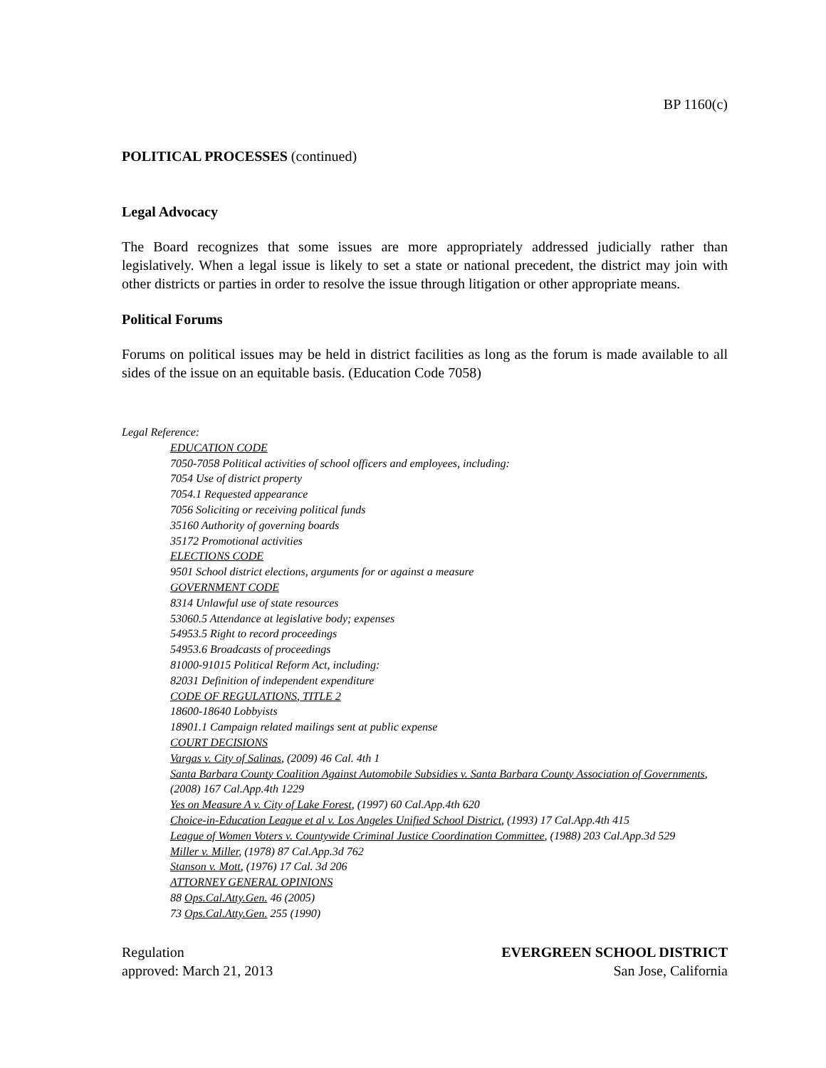BP 1160(c)
POLITICAL PROCESSES (continued)
Legal Advocacy
The Board recognizes that some issues are more appropriately addressed judicially rather than legislatively. When a legal issue is likely to set a state or national precedent, the district may join with other districts or parties in order to resolve the issue through litigation or other appropriate means.
Political Forums
Forums on political issues may be held in district facilities as long as the forum is made available to all sides of the issue on an equitable basis. (Education Code 7058)
Legal Reference:
EDUCATION CODE
7050-7058 Political activities of school officers and employees, including:
7054 Use of district property
7054.1 Requested appearance
7056 Soliciting or receiving political funds
35160 Authority of governing boards
35172 Promotional activities
ELECTIONS CODE
9501 School district elections, arguments for or against a measure
GOVERNMENT CODE
8314 Unlawful use of state resources
53060.5 Attendance at legislative body; expenses
54953.5 Right to record proceedings
54953.6 Broadcasts of proceedings
81000-91015 Political Reform Act, including:
82031 Definition of independent expenditure
CODE OF REGULATIONS, TITLE 2
18600-18640 Lobbyists
18901.1 Campaign related mailings sent at public expense
COURT DECISIONS
Vargas v. City of Salinas, (2009) 46 Cal. 4th 1
Santa Barbara County Coalition Against Automobile Subsidies v. Santa Barbara County Association of Governments, (2008) 167 Cal.App.4th 1229
Yes on Measure A v. City of Lake Forest, (1997) 60 Cal.App.4th 620
Choice-in-Education League et al v. Los Angeles Unified School District, (1993) 17 Cal.App.4th 415
League of Women Voters v. Countywide Criminal Justice Coordination Committee, (1988) 203 Cal.App.3d 529
Miller v. Miller, (1978) 87 Cal.App.3d 762
Stanson v. Mott, (1976) 17 Cal. 3d 206
ATTORNEY GENERAL OPINIONS
88 Ops.Cal.Atty.Gen. 46 (2005)
73 Ops.Cal.Atty.Gen. 255 (1990)
Regulation
approved: March 21, 2013
EVERGREEN SCHOOL DISTRICT
San Jose, California